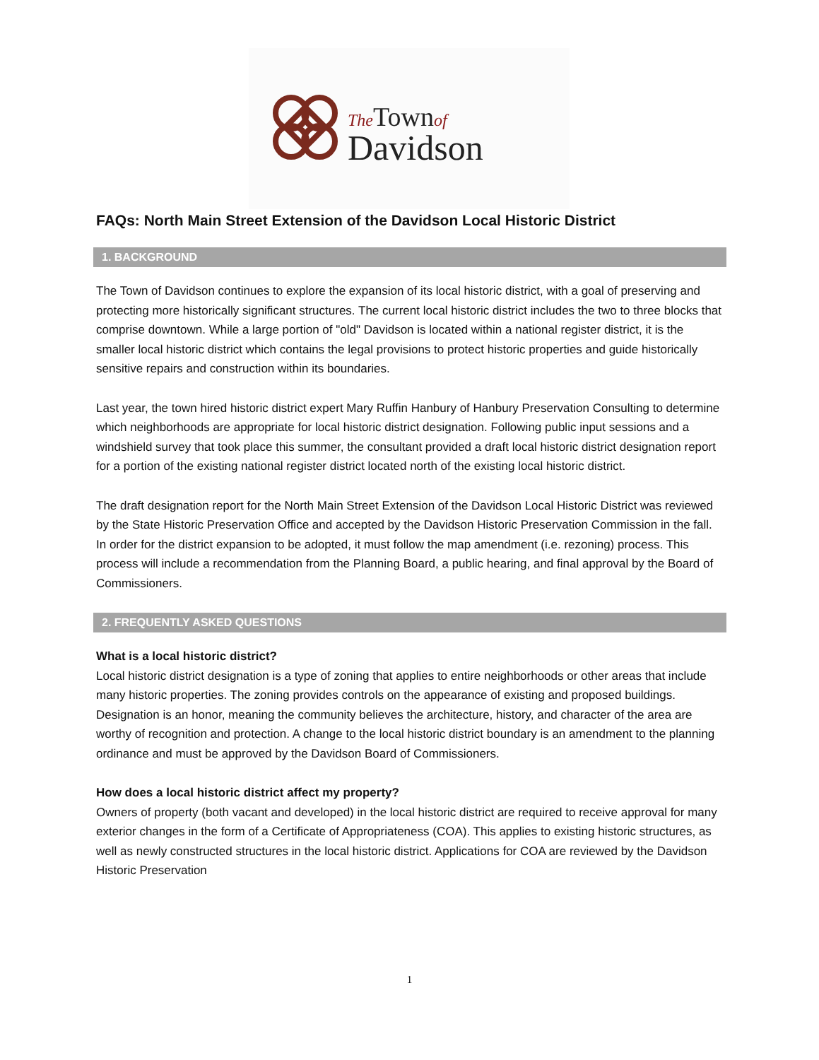The Town of
Davidson
FAQs: North Main Street Extension of the Davidson Local Historic District
1. BACKGROUND
The Town of Davidson continues to explore the expansion of its local historic district, with a goal of preserving and protecting more historically significant structures. The current local historic district includes the two to three blocks that comprise downtown. While a large portion of "old" Davidson is located within a national register district, it is the smaller local historic district which contains the legal provisions to protect historic properties and guide historically sensitive repairs and construction within its boundaries.
Last year, the town hired historic district expert Mary Ruffin Hanbury of Hanbury Preservation Consulting to determine which neighborhoods are appropriate for local historic district designation. Following public input sessions and a windshield survey that took place this summer, the consultant provided a draft local historic district designation report for a portion of the existing national register district located north of the existing local historic district.
The draft designation report for the North Main Street Extension of the Davidson Local Historic District was reviewed by the State Historic Preservation Office and accepted by the Davidson Historic Preservation Commission in the fall. In order for the district expansion to be adopted, it must follow the map amendment (i.e. rezoning) process. This process will include a recommendation from the Planning Board, a public hearing, and final approval by the Board of Commissioners.
2. FREQUENTLY ASKED QUESTIONS
What is a local historic district?
Local historic district designation is a type of zoning that applies to entire neighborhoods or other areas that include many historic properties. The zoning provides controls on the appearance of existing and proposed buildings. Designation is an honor, meaning the community believes the architecture, history, and character of the area are worthy of recognition and protection. A change to the local historic district boundary is an amendment to the planning ordinance and must be approved by the Davidson Board of Commissioners.
How does a local historic district affect my property?
Owners of property (both vacant and developed) in the local historic district are required to receive approval for many exterior changes in the form of a Certificate of Appropriateness (COA). This applies to existing historic structures, as well as newly constructed structures in the local historic district. Applications for COA are reviewed by the Davidson Historic Preservation
1